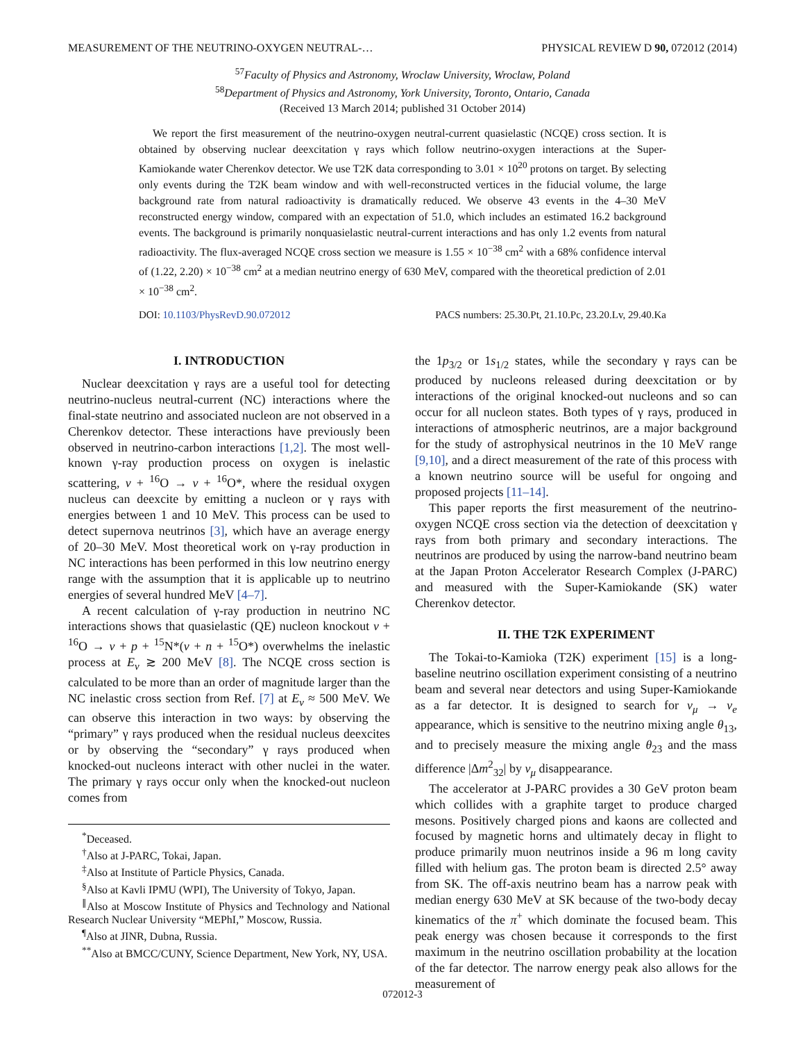MEASUREMENT OF THE NEUTRINO-OXYGEN NEUTRAL-… PHYSICAL REVIEW D 90, 072012 (2014)
<sup>57</sup> Faculty of Physics and Astronomy, Wroclaw University, Wroclaw, Poland
<sup>58</sup> Department of Physics and Astronomy, York University, Toronto, Ontario, Canada
(Received 13 March 2014; published 31 October 2014)
We report the first measurement of the neutrino-oxygen neutral-current quasielastic (NCQE) cross section. It is obtained by observing nuclear deexcitation γ rays which follow neutrino-oxygen interactions at the Super-Kamiokande water Cherenkov detector. We use T2K data corresponding to 3.01 × 10<sup>20</sup> protons on target. By selecting only events during the T2K beam window and with well-reconstructed vertices in the fiducial volume, the large background rate from natural radioactivity is dramatically reduced. We observe 43 events in the 4–30 MeV reconstructed energy window, compared with an expectation of 51.0, which includes an estimated 16.2 background events. The background is primarily nonquasielastic neutral-current interactions and has only 1.2 events from natural radioactivity. The flux-averaged NCQE cross section we measure is 1.55 × 10<sup>−38</sup> cm<sup>2</sup> with a 68% confidence interval of (1.22, 2.20) × 10<sup>−38</sup> cm<sup>2</sup> at a median neutrino energy of 630 MeV, compared with the theoretical prediction of 2.01 × 10<sup>−38</sup> cm<sup>2</sup>.
DOI: 10.1103/PhysRevD.90.072012 PACS numbers: 25.30.Pt, 21.10.Pc, 23.20.Lv, 29.40.Ka
I. INTRODUCTION
Nuclear deexcitation γ rays are a useful tool for detecting neutrino-nucleus neutral-current (NC) interactions where the final-state neutrino and associated nucleon are not observed in a Cherenkov detector. These interactions have previously been observed in neutrino-carbon interactions [1,2]. The most well-known γ-ray production process on oxygen is inelastic scattering, ν + <sup>16</sup>O → ν + <sup>16</sup>O*, where the residual oxygen nucleus can deexcite by emitting a nucleon or γ rays with energies between 1 and 10 MeV. This process can be used to detect supernova neutrinos [3], which have an average energy of 20–30 MeV. Most theoretical work on γ-ray production in NC interactions has been performed in this low neutrino energy range with the assumption that it is applicable up to neutrino energies of several hundred MeV [4–7].
A recent calculation of γ-ray production in neutrino NC interactions shows that quasielastic (QE) nucleon knockout ν + <sup>16</sup>O → ν + p + <sup>15</sup>N*(ν + n + <sup>15</sup>O*) overwhelms the inelastic process at E<sub>ν</sub> ≳ 200 MeV [8]. The NCQE cross section is calculated to be more than an order of magnitude larger than the NC inelastic cross section from Ref. [7] at E<sub>ν</sub> ≈ 500 MeV. We can observe this interaction in two ways: by observing the “primary” γ rays produced when the residual nucleus deexcites or by observing the “secondary” γ rays produced when knocked-out nucleons interact with other nuclei in the water. The primary γ rays occur only when the knocked-out nucleon comes from
<sup>*</sup> Deceased.
<sup>†</sup> Also at J-PARC, Tokai, Japan.
<sup>‡</sup> Also at Institute of Particle Physics, Canada.
<sup>§</sup> Also at Kavli IPMU (WPI), The University of Tokyo, Japan.
<sup>∥</sup>Also at Moscow Institute of Physics and Technology and National Research Nuclear University “MEPhI,” Moscow, Russia.
<sup>¶</sup> Also at JINR, Dubna, Russia.
<sup>**</sup> Also at BMCC/CUNY, Science Department, New York, NY, USA.
the 1p<sub>3/2</sub> or 1s<sub>1/2</sub> states, while the secondary γ rays can be produced by nucleons released during deexcitation or by interactions of the original knocked-out nucleons and so can occur for all nucleon states. Both types of γ rays, produced in interactions of atmospheric neutrinos, are a major background for the study of astrophysical neutrinos in the 10 MeV range [9,10], and a direct measurement of the rate of this process with a known neutrino source will be useful for ongoing and proposed projects [11–14].
This paper reports the first measurement of the neutrino-oxygen NCQE cross section via the detection of deexcitation γ rays from both primary and secondary interactions. The neutrinos are produced by using the narrow-band neutrino beam at the Japan Proton Accelerator Research Complex (J-PARC) and measured with the Super-Kamiokande (SK) water Cherenkov detector.
II. THE T2K EXPERIMENT
The Tokai-to-Kamioka (T2K) experiment [15] is a long-baseline neutrino oscillation experiment consisting of a neutrino beam and several near detectors and using Super-Kamiokande as a far detector. It is designed to search for ν<sub>μ</sub> → ν<sub>e</sub> appearance, which is sensitive to the neutrino mixing angle θ<sub>13</sub>, and to precisely measure the mixing angle θ<sub>23</sub> and the mass difference |Δm<sup>2</sup><sub>32</sub>| by ν<sub>μ</sub> disappearance.
The accelerator at J-PARC provides a 30 GeV proton beam which collides with a graphite target to produce charged mesons. Positively charged pions and kaons are collected and focused by magnetic horns and ultimately decay in flight to produce primarily muon neutrinos inside a 96 m long cavity filled with helium gas. The proton beam is directed 2.5° away from SK. The off-axis neutrino beam has a narrow peak with median energy 630 MeV at SK because of the two-body decay kinematics of the π<sup>+</sup> which dominate the focused beam. This peak energy was chosen because it corresponds to the first maximum in the neutrino oscillation probability at the location of the far detector. The narrow energy peak also allows for the measurement of
072012-3